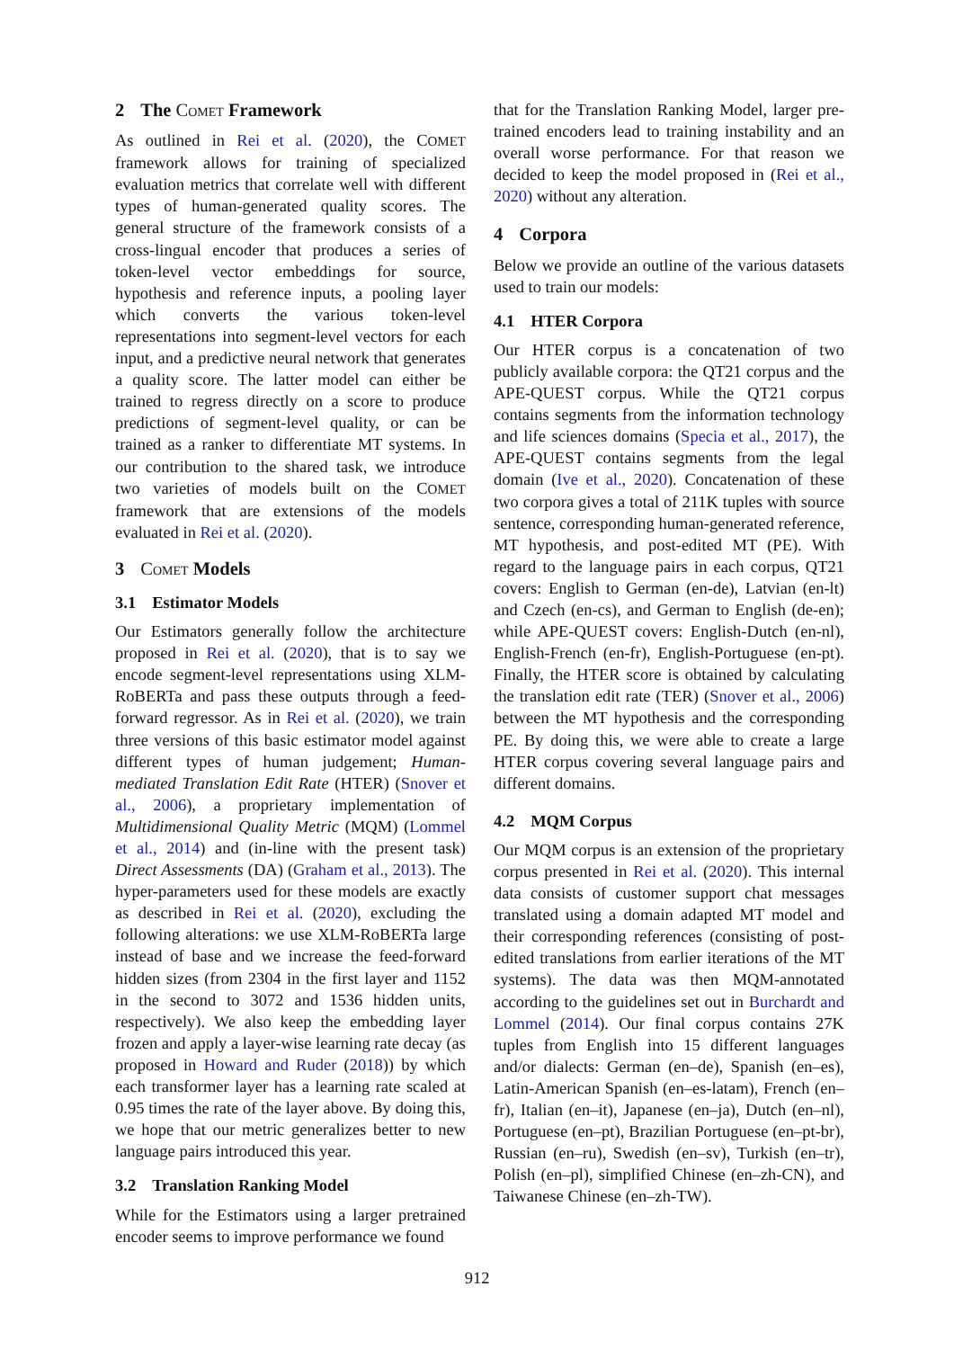2 The Comet Framework
As outlined in Rei et al. (2020), the COMET framework allows for training of specialized evaluation metrics that correlate well with different types of human-generated quality scores. The general structure of the framework consists of a cross-lingual encoder that produces a series of token-level vector embeddings for source, hypothesis and reference inputs, a pooling layer which converts the various token-level representations into segment-level vectors for each input, and a predictive neural network that generates a quality score. The latter model can either be trained to regress directly on a score to produce predictions of segment-level quality, or can be trained as a ranker to differentiate MT systems. In our contribution to the shared task, we introduce two varieties of models built on the COMET framework that are extensions of the models evaluated in Rei et al. (2020).
3 Comet Models
3.1 Estimator Models
Our Estimators generally follow the architecture proposed in Rei et al. (2020), that is to say we encode segment-level representations using XLM-RoBERTa and pass these outputs through a feed-forward regressor. As in Rei et al. (2020), we train three versions of this basic estimator model against different types of human judgement; Human-mediated Translation Edit Rate (HTER) (Snover et al., 2006), a proprietary implementation of Multidimensional Quality Metric (MQM) (Lommel et al., 2014) and (in-line with the present task) Direct Assessments (DA) (Graham et al., 2013). The hyper-parameters used for these models are exactly as described in Rei et al. (2020), excluding the following alterations: we use XLM-RoBERTa large instead of base and we increase the feed-forward hidden sizes (from 2304 in the first layer and 1152 in the second to 3072 and 1536 hidden units, respectively). We also keep the embedding layer frozen and apply a layer-wise learning rate decay (as proposed in Howard and Ruder (2018)) by which each transformer layer has a learning rate scaled at 0.95 times the rate of the layer above. By doing this, we hope that our metric generalizes better to new language pairs introduced this year.
3.2 Translation Ranking Model
While for the Estimators using a larger pretrained encoder seems to improve performance we found
that for the Translation Ranking Model, larger pre-trained encoders lead to training instability and an overall worse performance. For that reason we decided to keep the model proposed in (Rei et al., 2020) without any alteration.
4 Corpora
Below we provide an outline of the various datasets used to train our models:
4.1 HTER Corpora
Our HTER corpus is a concatenation of two publicly available corpora: the QT21 corpus and the APE-QUEST corpus. While the QT21 corpus contains segments from the information technology and life sciences domains (Specia et al., 2017), the APE-QUEST contains segments from the legal domain (Ive et al., 2020). Concatenation of these two corpora gives a total of 211K tuples with source sentence, corresponding human-generated reference, MT hypothesis, and post-edited MT (PE). With regard to the language pairs in each corpus, QT21 covers: English to German (en-de), Latvian (en-lt) and Czech (en-cs), and German to English (de-en); while APE-QUEST covers: English-Dutch (en-nl), English-French (en-fr), English-Portuguese (en-pt). Finally, the HTER score is obtained by calculating the translation edit rate (TER) (Snover et al., 2006) between the MT hypothesis and the corresponding PE. By doing this, we were able to create a large HTER corpus covering several language pairs and different domains.
4.2 MQM Corpus
Our MQM corpus is an extension of the proprietary corpus presented in Rei et al. (2020). This internal data consists of customer support chat messages translated using a domain adapted MT model and their corresponding references (consisting of post-edited translations from earlier iterations of the MT systems). The data was then MQM-annotated according to the guidelines set out in Burchardt and Lommel (2014). Our final corpus contains 27K tuples from English into 15 different languages and/or dialects: German (en–de), Spanish (en–es), Latin-American Spanish (en–es-latam), French (en–fr), Italian (en–it), Japanese (en–ja), Dutch (en–nl), Portuguese (en–pt), Brazilian Portuguese (en–pt-br), Russian (en–ru), Swedish (en–sv), Turkish (en–tr), Polish (en–pl), simplified Chinese (en–zh-CN), and Taiwanese Chinese (en–zh-TW).
912